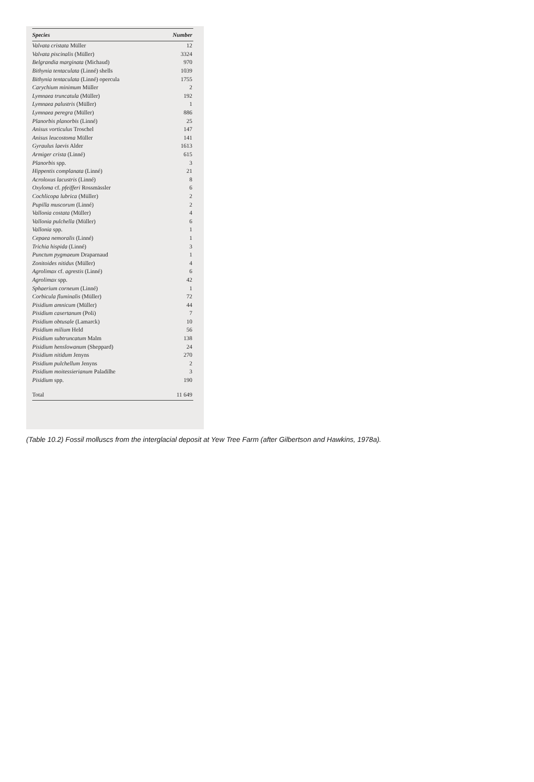| Species | Number |
| --- | --- |
| Valvata cristata Müller | 12 |
| Valvata piscinalis (Müller) | 3324 |
| Belgrandia marginata (Michaud) | 970 |
| Bithynia tentaculata (Linné) shells | 1039 |
| Bithynia tentaculata (Linné) opercula | 1755 |
| Carychium minimum Müller | 2 |
| Lymnaea truncatula (Müller) | 192 |
| Lymnaea palustris (Müller) | 1 |
| Lymnaea peregra (Müller) | 886 |
| Planorbis planorbis (Linné) | 25 |
| Anisus vorticulus Troschel | 147 |
| Anisus leucostoma Müller | 141 |
| Gyraulus laevis Alder | 1613 |
| Armiger crista (Linné) | 615 |
| Planorbis spp. | 3 |
| Hippentis complanata (Linné) | 21 |
| Acroloxus lacustris (Linné) | 8 |
| Oxyloma cf. pfeifferi Rossmässler | 6 |
| Cochlicopa lubrica (Müller) | 2 |
| Pupilla muscorum (Linné) | 2 |
| Vallonia costata (Müller) | 4 |
| Vallonia pulchella (Müller) | 6 |
| Vallonia spp. | 1 |
| Cepaea nemoralis (Linné) | 1 |
| Trichia hispida (Linné) | 3 |
| Punctum pygmaeum Draparnaud | 1 |
| Zonitoides nitidus (Müller) | 4 |
| Agrolimax cf. agrestis (Linné) | 6 |
| Agrolimax spp. | 42 |
| Sphaerium corneum (Linné) | 1 |
| Corbicula fluminalis (Müller) | 72 |
| Pisidium amnicum (Müller) | 44 |
| Pisidium casertanum (Poli) | 7 |
| Pisidium obtusale (Lamarck) | 10 |
| Pisidium milium Held | 56 |
| Pisidium subtruncatum Malm | 138 |
| Pisidium henslowanum (Sheppard) | 24 |
| Pisidium nitidum Jenyns | 270 |
| Pisidium pulchellum Jenyns | 2 |
| Pisidium moitessierianum Paladilhe | 3 |
| Pisidium spp. | 190 |
| Total | 11 649 |
(Table 10.2) Fossil molluscs from the interglacial deposit at Yew Tree Farm (after Gilbertson and Hawkins, 1978a).